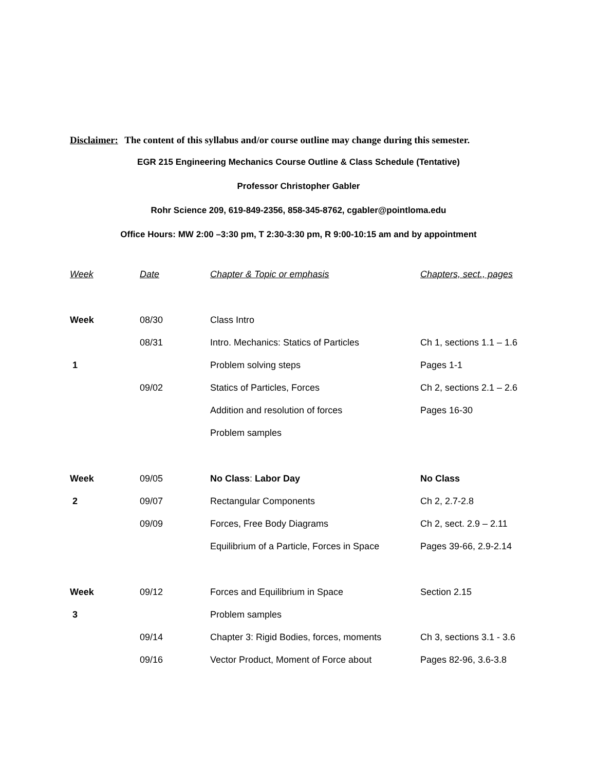Disclaimer: The content of this syllabus and/or course outline may change during this semester.
EGR 215 Engineering Mechanics Course Outline & Class Schedule (Tentative)
Professor Christopher Gabler
Rohr Science 209, 619-849-2356, 858-345-8762, cgabler@pointloma.edu
Office Hours: MW 2:00 –3:30 pm, T 2:30-3:30 pm, R 9:00-10:15 am and by appointment
| Week | Date | Chapter & Topic or emphasis | Chapters, sect., pages |
| --- | --- | --- | --- |
| Week | 08/30 | Class Intro | |
| | 08/31 | Intro. Mechanics: Statics of Particles | Ch 1, sections 1.1 – 1.6 |
| 1 | | Problem solving steps | Pages 1-1 |
| | 09/02 | Statics of Particles, Forces | Ch 2, sections 2.1 – 2.6 |
| | | Addition and resolution of forces | Pages 16-30 |
| | | Problem samples | |
| Week | 09/05 | No Class : Labor Day | No Class |
| 2 | 09/07 | Rectangular Components | Ch 2, 2.7-2.8 |
| | 09/09 | Forces, Free Body Diagrams | Ch 2, sect. 2.9 – 2.11 |
| | | Equilibrium of a Particle, Forces in Space | Pages 39-66, 2.9-2.14 |
| Week | 09/12 | Forces and Equilibrium in Space | Section 2.15 |
| 3 | | Problem samples | |
| | 09/14 | Chapter 3: Rigid Bodies, forces, moments | Ch 3, sections 3.1 - 3.6 |
| | 09/16 | Vector Product, Moment of Force about | Pages 82-96, 3.6-3.8 |